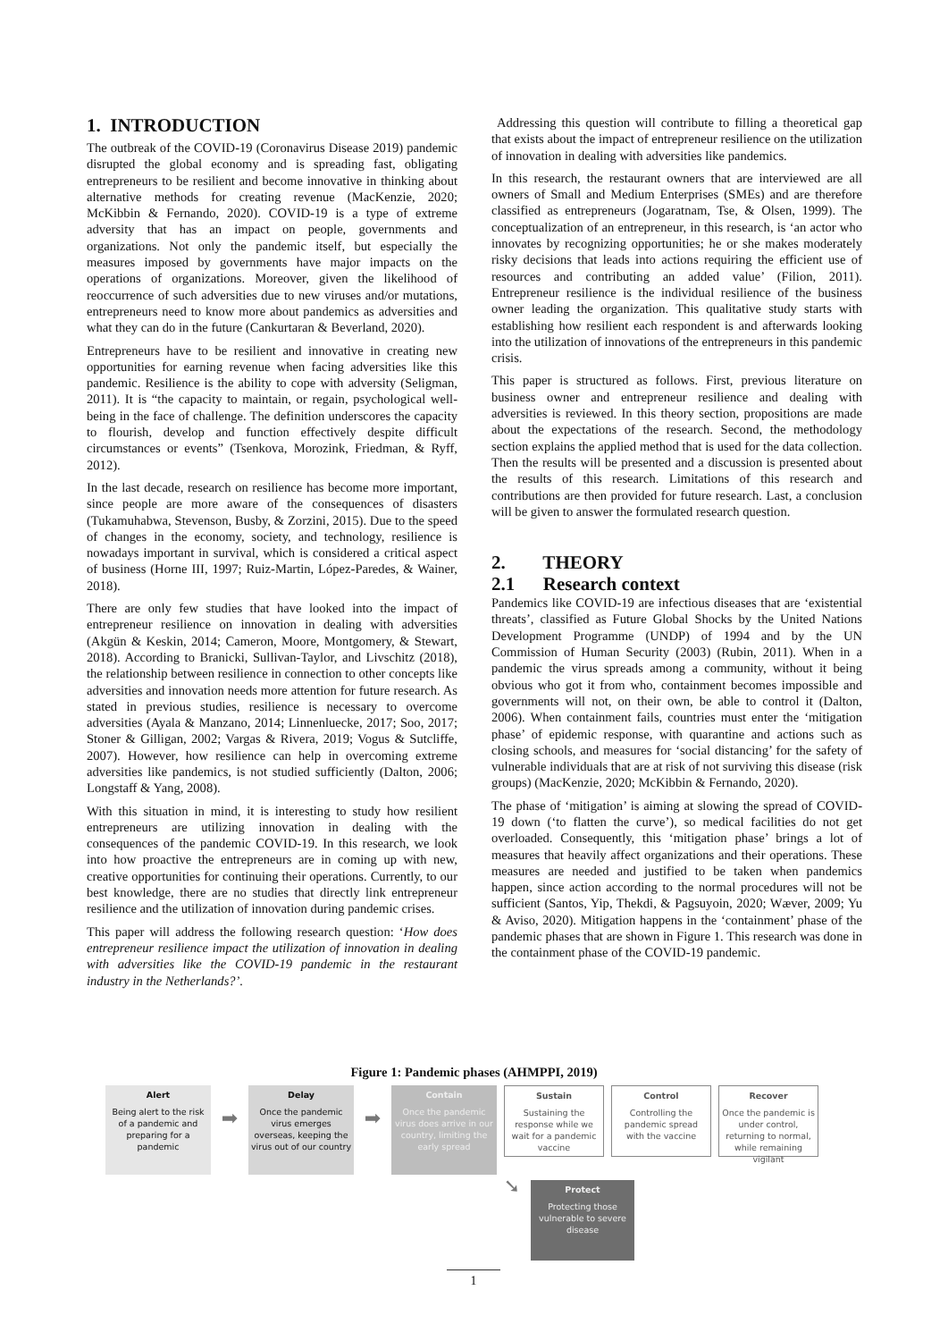1. INTRODUCTION
The outbreak of the COVID-19 (Coronavirus Disease 2019) pandemic disrupted the global economy and is spreading fast, obligating entrepreneurs to be resilient and become innovative in thinking about alternative methods for creating revenue (MacKenzie, 2020; McKibbin & Fernando, 2020). COVID-19 is a type of extreme adversity that has an impact on people, governments and organizations. Not only the pandemic itself, but especially the measures imposed by governments have major impacts on the operations of organizations. Moreover, given the likelihood of reoccurrence of such adversities due to new viruses and/or mutations, entrepreneurs need to know more about pandemics as adversities and what they can do in the future (Cankurtaran & Beverland, 2020).
Entrepreneurs have to be resilient and innovative in creating new opportunities for earning revenue when facing adversities like this pandemic. Resilience is the ability to cope with adversity (Seligman, 2011). It is “the capacity to maintain, or regain, psychological well-being in the face of challenge. The definition underscores the capacity to flourish, develop and function effectively despite difficult circumstances or events” (Tsenkova, Morozink, Friedman, & Ryff, 2012).
In the last decade, research on resilience has become more important, since people are more aware of the consequences of disasters (Tukamuhabwa, Stevenson, Busby, & Zorzini, 2015). Due to the speed of changes in the economy, society, and technology, resilience is nowadays important in survival, which is considered a critical aspect of business (Horne III, 1997; Ruiz-Martin, López-Paredes, & Wainer, 2018).
There are only few studies that have looked into the impact of entrepreneur resilience on innovation in dealing with adversities (Akgün & Keskin, 2014; Cameron, Moore, Montgomery, & Stewart, 2018). According to Branicki, Sullivan-Taylor, and Livschitz (2018), the relationship between resilience in connection to other concepts like adversities and innovation needs more attention for future research. As stated in previous studies, resilience is necessary to overcome adversities (Ayala & Manzano, 2014; Linnenluecke, 2017; Soo, 2017; Stoner & Gilligan, 2002; Vargas & Rivera, 2019; Vogus & Sutcliffe, 2007). However, how resilience can help in overcoming extreme adversities like pandemics, is not studied sufficiently (Dalton, 2006; Longstaff & Yang, 2008).
With this situation in mind, it is interesting to study how resilient entrepreneurs are utilizing innovation in dealing with the consequences of the pandemic COVID-19. In this research, we look into how proactive the entrepreneurs are in coming up with new, creative opportunities for continuing their operations. Currently, to our best knowledge, there are no studies that directly link entrepreneur resilience and the utilization of innovation during pandemic crises.
This paper will address the following research question: ‘How does entrepreneur resilience impact the utilization of innovation in dealing with adversities like the COVID-19 pandemic in the restaurant industry in the Netherlands?’.
Addressing this question will contribute to filling a theoretical gap that exists about the impact of entrepreneur resilience on the utilization of innovation in dealing with adversities like pandemics.
In this research, the restaurant owners that are interviewed are all owners of Small and Medium Enterprises (SMEs) and are therefore classified as entrepreneurs (Jogaratnam, Tse, & Olsen, 1999). The conceptualization of an entrepreneur, in this research, is ‘an actor who innovates by recognizing opportunities; he or she makes moderately risky decisions that leads into actions requiring the efficient use of resources and contributing an added value’ (Filion, 2011). Entrepreneur resilience is the individual resilience of the business owner leading the organization. This qualitative study starts with establishing how resilient each respondent is and afterwards looking into the utilization of innovations of the entrepreneurs in this pandemic crisis.
This paper is structured as follows. First, previous literature on business owner and entrepreneur resilience and dealing with adversities is reviewed. In this theory section, propositions are made about the expectations of the research. Second, the methodology section explains the applied method that is used for the data collection. Then the results will be presented and a discussion is presented about the results of this research. Limitations of this research and contributions are then provided for future research. Last, a conclusion will be given to answer the formulated research question.
2. THEORY
2.1 Research context
Pandemics like COVID-19 are infectious diseases that are ‘existential threats’, classified as Future Global Shocks by the United Nations Development Programme (UNDP) of 1994 and by the UN Commission of Human Security (2003) (Rubin, 2011). When in a pandemic the virus spreads among a community, without it being obvious who got it from who, containment becomes impossible and governments will not, on their own, be able to control it (Dalton, 2006). When containment fails, countries must enter the ‘mitigation phase’ of epidemic response, with quarantine and actions such as closing schools, and measures for ‘social distancing’ for the safety of vulnerable individuals that are at risk of not surviving this disease (risk groups) (MacKenzie, 2020; McKibbin & Fernando, 2020).
The phase of ‘mitigation’ is aiming at slowing the spread of COVID-19 down (‘to flatten the curve’), so medical facilities do not get overloaded. Consequently, this ‘mitigation phase’ brings a lot of measures that heavily affect organizations and their operations. These measures are needed and justified to be taken when pandemics happen, since action according to the normal procedures will not be sufficient (Santos, Yip, Thekdi, & Pagsuyoin, 2020; Wæver, 2009; Yu & Aviso, 2020). Mitigation happens in the ‘containment’ phase of the pandemic phases that are shown in Figure 1. This research was done in the containment phase of the COVID-19 pandemic.
Figure 1: Pandemic phases (AHMPPI, 2019)
Alert
Being alert to the risk of a pandemic and preparing for a pandemic
➡
Delay
Once the pandemic virus emerges overseas, keeping the virus out of our country
➡
Contain
Once the pandemic virus does arrive in our country, limiting the early spread
Sustain
Sustaining the response while we wait for a pandemic vaccine
Control
Controlling the pandemic spread with the vaccine
Recover
Once the pandemic is under control, returning to normal, while remaining vigilant
➘
Protect
Protecting those vulnerable to severe disease
1